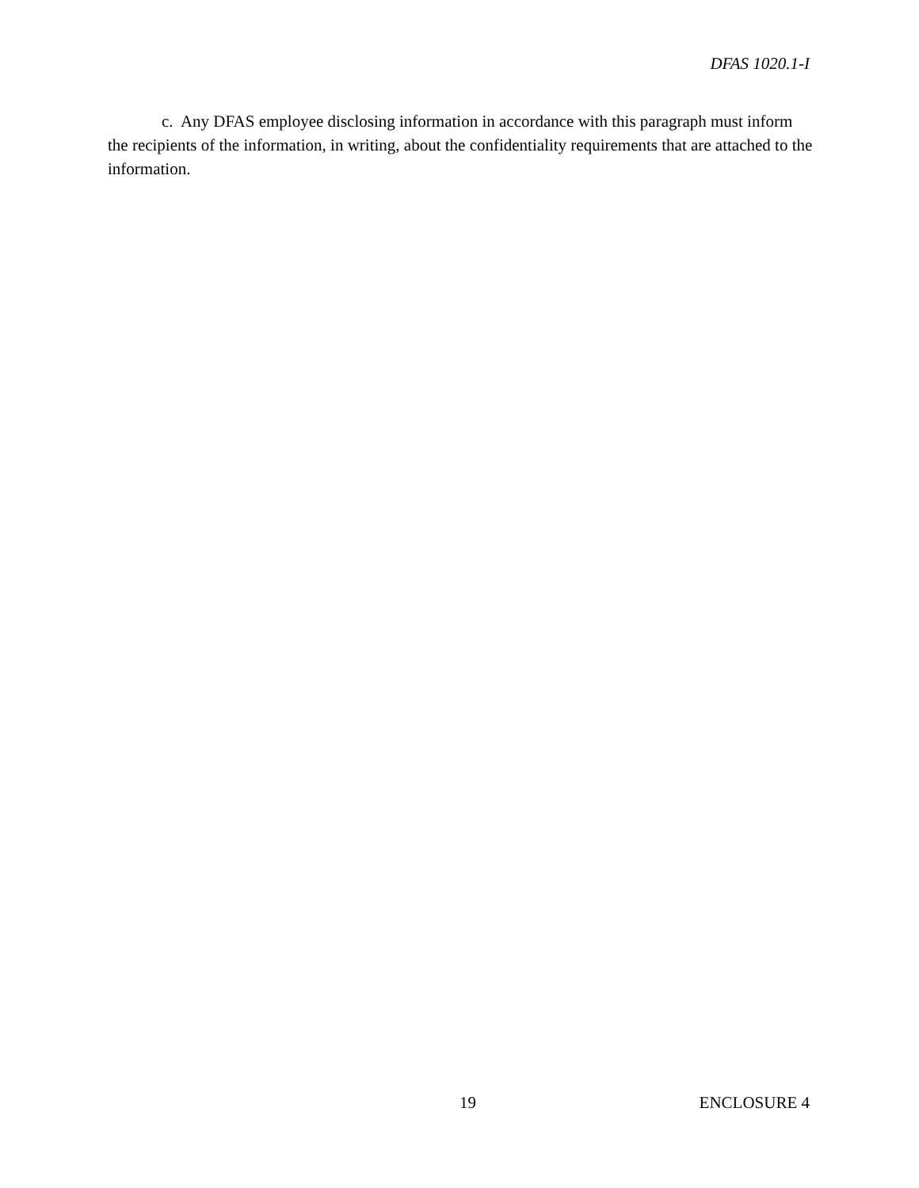DFAS 1020.1-I
c. Any DFAS employee disclosing information in accordance with this paragraph must inform the recipients of the information, in writing, about the confidentiality requirements that are attached to the information.
19 ENCLOSURE 4